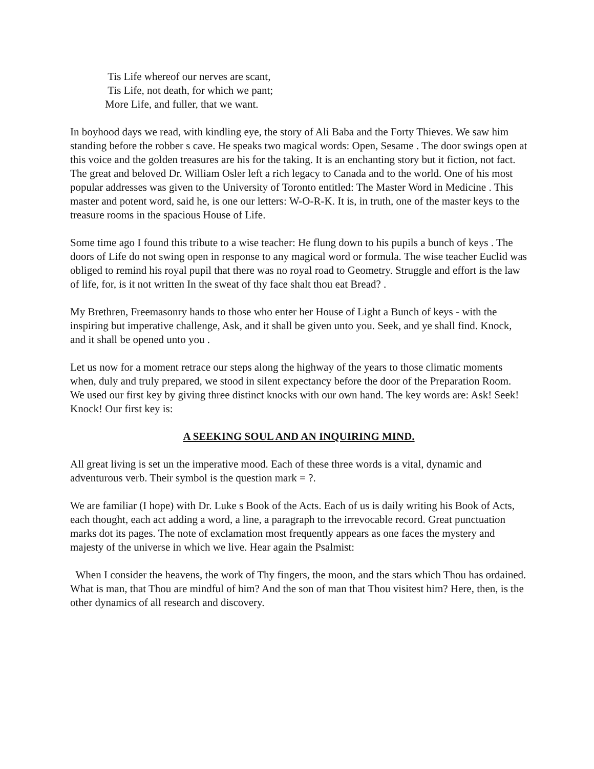Tis Life whereof our nerves are scant,
Tis Life, not death, for which we pant;
More Life, and fuller, that we want.
In boyhood days we read, with kindling eye, the story of Ali Baba and the Forty Thieves. We saw him standing before the robber s cave. He speaks two magical words: Open, Sesame . The door swings open at this voice and the golden treasures are his for the taking. It is an enchanting story but it fiction, not fact. The great and beloved Dr. William Osler left a rich legacy to Canada and to the world. One of his most popular addresses was given to the University of Toronto entitled: The Master Word in Medicine . This master and potent word, said he, is one our letters: W-O-R-K. It is, in truth, one of the master keys to the treasure rooms in the spacious House of Life.
Some time ago I found this tribute to a wise teacher: He flung down to his pupils a bunch of keys . The doors of Life do not swing open in response to any magical word or formula. The wise teacher Euclid was obliged to remind his royal pupil that there was no royal road to Geometry. Struggle and effort is the law of life, for, is it not written In the sweat of thy face shalt thou eat Bread? .
My Brethren, Freemasonry hands to those who enter her House of Light a Bunch of keys - with the inspiring but imperative challenge, Ask, and it shall be given unto you. Seek, and ye shall find. Knock, and it shall be opened unto you .
Let us now for a moment retrace our steps along the highway of the years to those climatic moments when, duly and truly prepared, we stood in silent expectancy before the door of the Preparation Room. We used our first key by giving three distinct knocks with our own hand. The key words are: Ask! Seek! Knock! Our first key is:
A SEEKING SOUL AND AN INQUIRING MIND.
All great living is set un the imperative mood. Each of these three words is a vital, dynamic and adventurous verb. Their symbol is the question mark = ?.
We are familiar (I hope) with Dr. Luke s Book of the Acts. Each of us is daily writing his Book of Acts, each thought, each act adding a word, a line, a paragraph to the irrevocable record. Great punctuation marks dot its pages. The note of exclamation most frequently appears as one faces the mystery and majesty of the universe in which we live. Hear again the Psalmist:
When I consider the heavens, the work of Thy fingers, the moon, and the stars which Thou has ordained. What is man, that Thou are mindful of him? And the son of man that Thou visitest him? Here, then, is the other dynamics of all research and discovery.